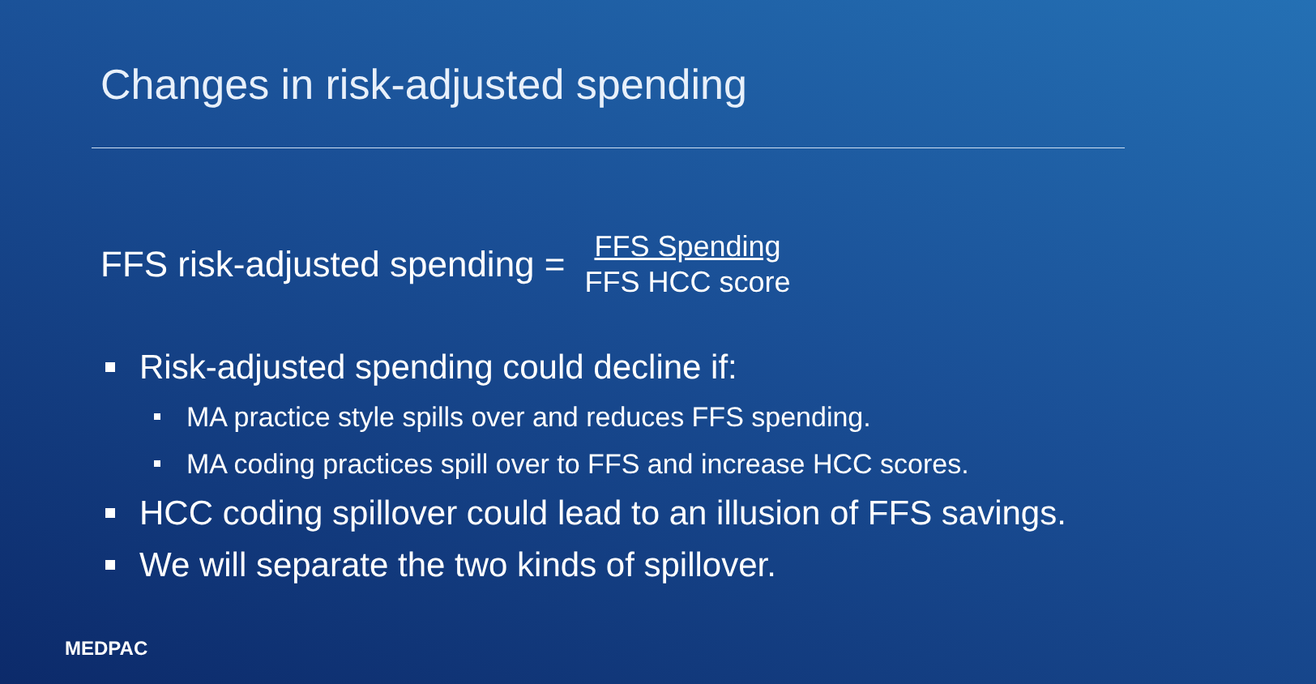Changes in risk-adjusted spending
FFS risk-adjusted spending = FFS Spending FFS HCC score
Risk-adjusted spending could decline if:
MA practice style spills over and reduces FFS spending.
MA coding practices spill over to FFS and increase HCC scores.
HCC coding spillover could lead to an illusion of FFS savings.
We will separate the two kinds of spillover.
MEDPAC